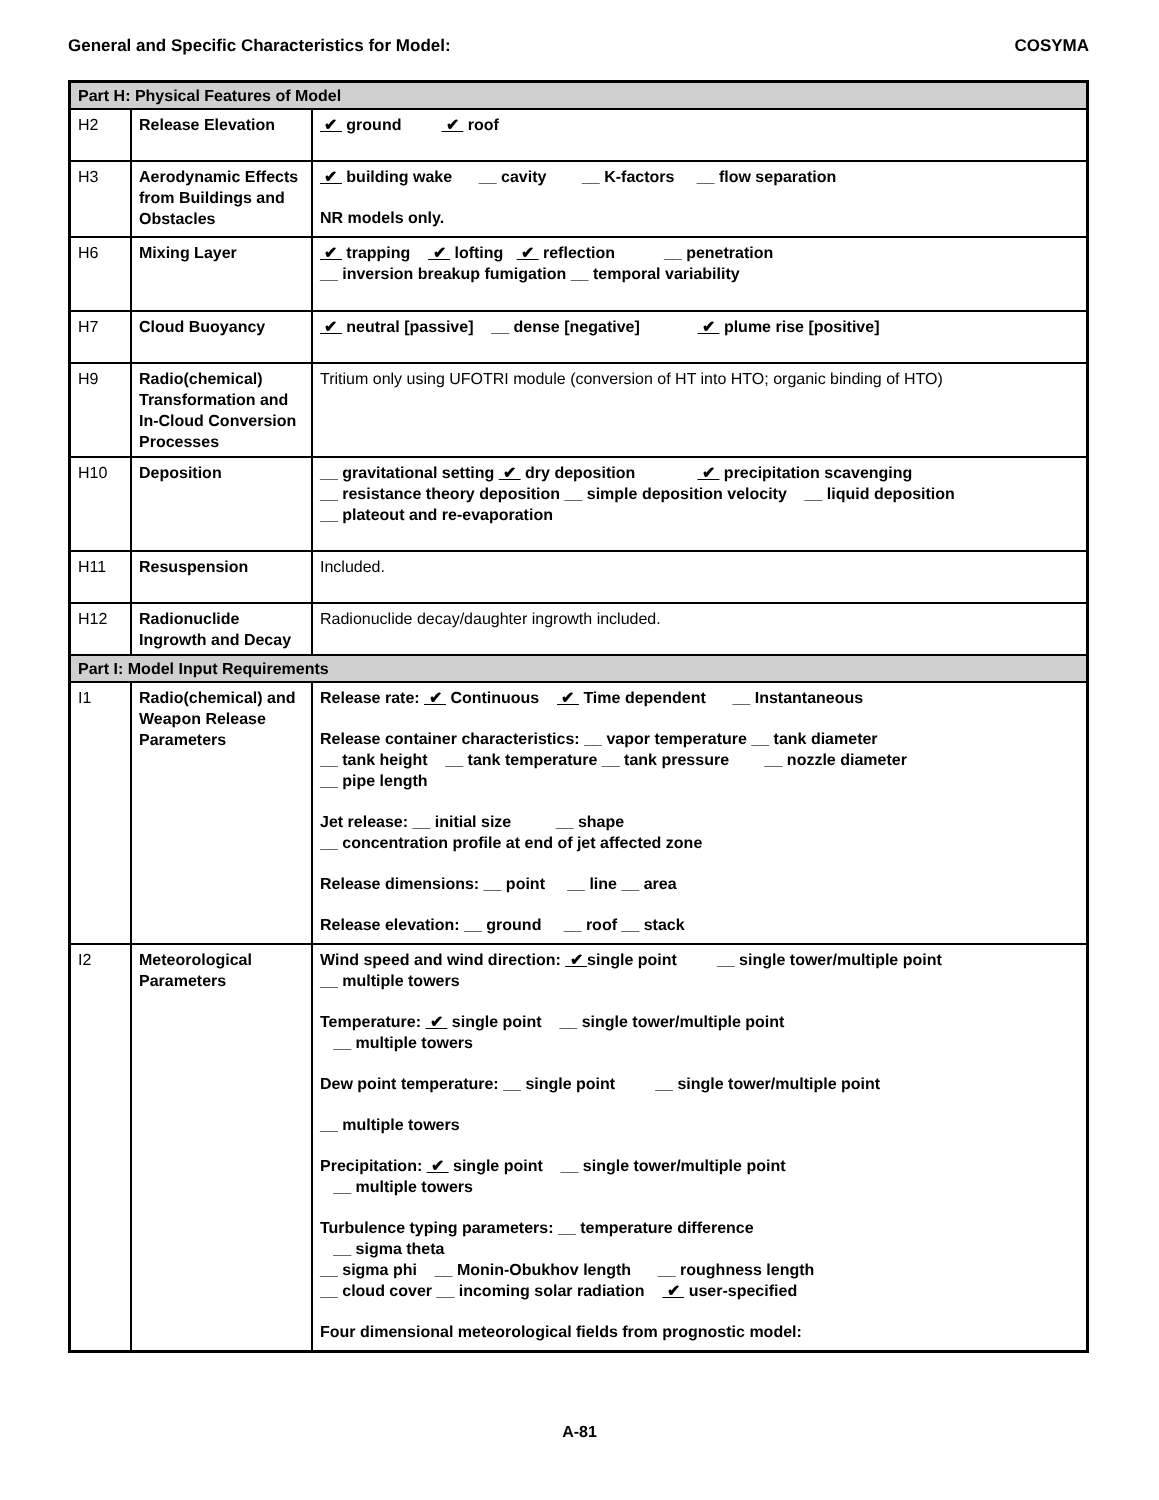General and Specific Characteristics for Model: COSYMA
| Part H: Physical Features of Model | | |
| H2 | Release Elevation | ✔ ground ✔ roof |
| H3 | Aerodynamic Effects from Buildings and Obstacles | ✔ building wake __ cavity __ K-factors __ flow separation NR models only. |
| H6 | Mixing Layer | ✔ trapping ✔ lofting ✔ reflection __ penetration __ inversion breakup fumigation __ temporal variability |
| H7 | Cloud Buoyancy | ✔ neutral [passive] __ dense [negative] ✔ plume rise [positive] |
| H9 | Radio(chemical) Transformation and In-Cloud Conversion Processes | Tritium only using UFOTRI module (conversion of HT into HTO; organic binding of HTO) |
| H10 | Deposition | __ gravitational setting ✔ dry deposition ✔ precipitation scavenging __ resistance theory deposition __ simple deposition velocity __ liquid deposition __ plateout and re-evaporation |
| H11 | Resuspension | Included. |
| H12 | Radionuclide Ingrowth and Decay | Radionuclide decay/daughter ingrowth included. |
| Part I: Model Input Requirements | | |
| I1 | Radio(chemical) and Weapon Release Parameters | Release rate: ✔ Continuous ✔ Time dependent __ Instantaneous Release container characteristics: __ vapor temperature __ tank diameter __ tank height __ tank temperature __ tank pressure __ nozzle diameter __ pipe length Jet release: __ initial size __ shape __ concentration profile at end of jet affected zone Release dimensions: __ point __ line __ area Release elevation: __ ground __ roof __ stack |
| I2 | Meteorological Parameters | Wind speed and wind direction: ✔ single point __ single tower/multiple point __ multiple towers Temperature: ✔ single point __ single tower/multiple point __ multiple towers Dew point temperature: __ single point __ single tower/multiple point __ multiple towers Precipitation: ✔ single point __ single tower/multiple point __ multiple towers Turbulence typing parameters: __ temperature difference __ sigma theta __ sigma phi __ Monin-Obukhov length __ roughness length __ cloud cover __ incoming solar radiation ✔ user-specified Four dimensional meteorological fields from prognostic model: |
A-81